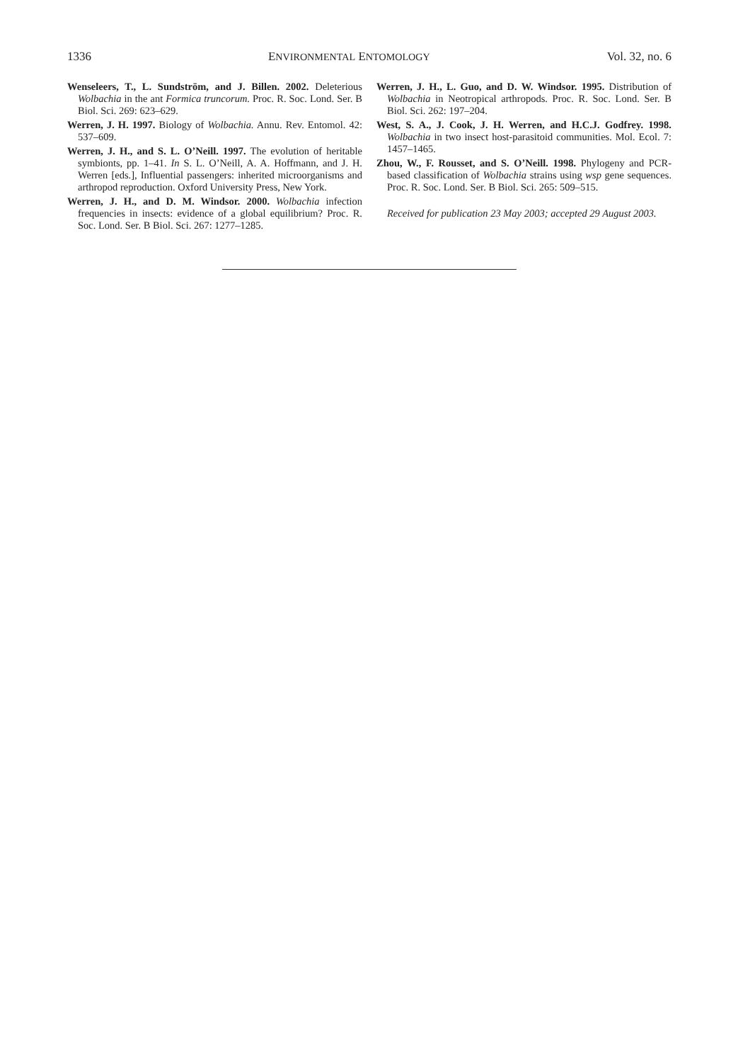1336 ENVIRONMENTAL ENTOMOLOGY Vol. 32, no. 6
Wenseleers, T., L. Sundström, and J. Billen. 2002. Deleterious Wolbachia in the ant Formica truncorum. Proc. R. Soc. Lond. Ser. B Biol. Sci. 269: 623–629.
Werren, J. H. 1997. Biology of Wolbachia. Annu. Rev. Entomol. 42: 537–609.
Werren, J. H., and S. L. O’Neill. 1997. The evolution of heritable symbionts, pp. 1–41. In S. L. O’Neill, A. A. Hoffmann, and J. H. Werren [eds.], Influential passengers: inherited microorganisms and arthropod reproduction. Oxford University Press, New York.
Werren, J. H., and D. M. Windsor. 2000. Wolbachia infection frequencies in insects: evidence of a global equilibrium? Proc. R. Soc. Lond. Ser. B Biol. Sci. 267: 1277–1285.
Werren, J. H., L. Guo, and D. W. Windsor. 1995. Distribution of Wolbachia in Neotropical arthropods. Proc. R. Soc. Lond. Ser. B Biol. Sci. 262: 197–204.
West, S. A., J. Cook, J. H. Werren, and H.C.J. Godfrey. 1998. Wolbachia in two insect host-parasitoid communities. Mol. Ecol. 7: 1457–1465.
Zhou, W., F. Rousset, and S. O’Neill. 1998. Phylogeny and PCR-based classification of Wolbachia strains using wsp gene sequences. Proc. R. Soc. Lond. Ser. B Biol. Sci. 265: 509–515.
Received for publication 23 May 2003; accepted 29 August 2003.